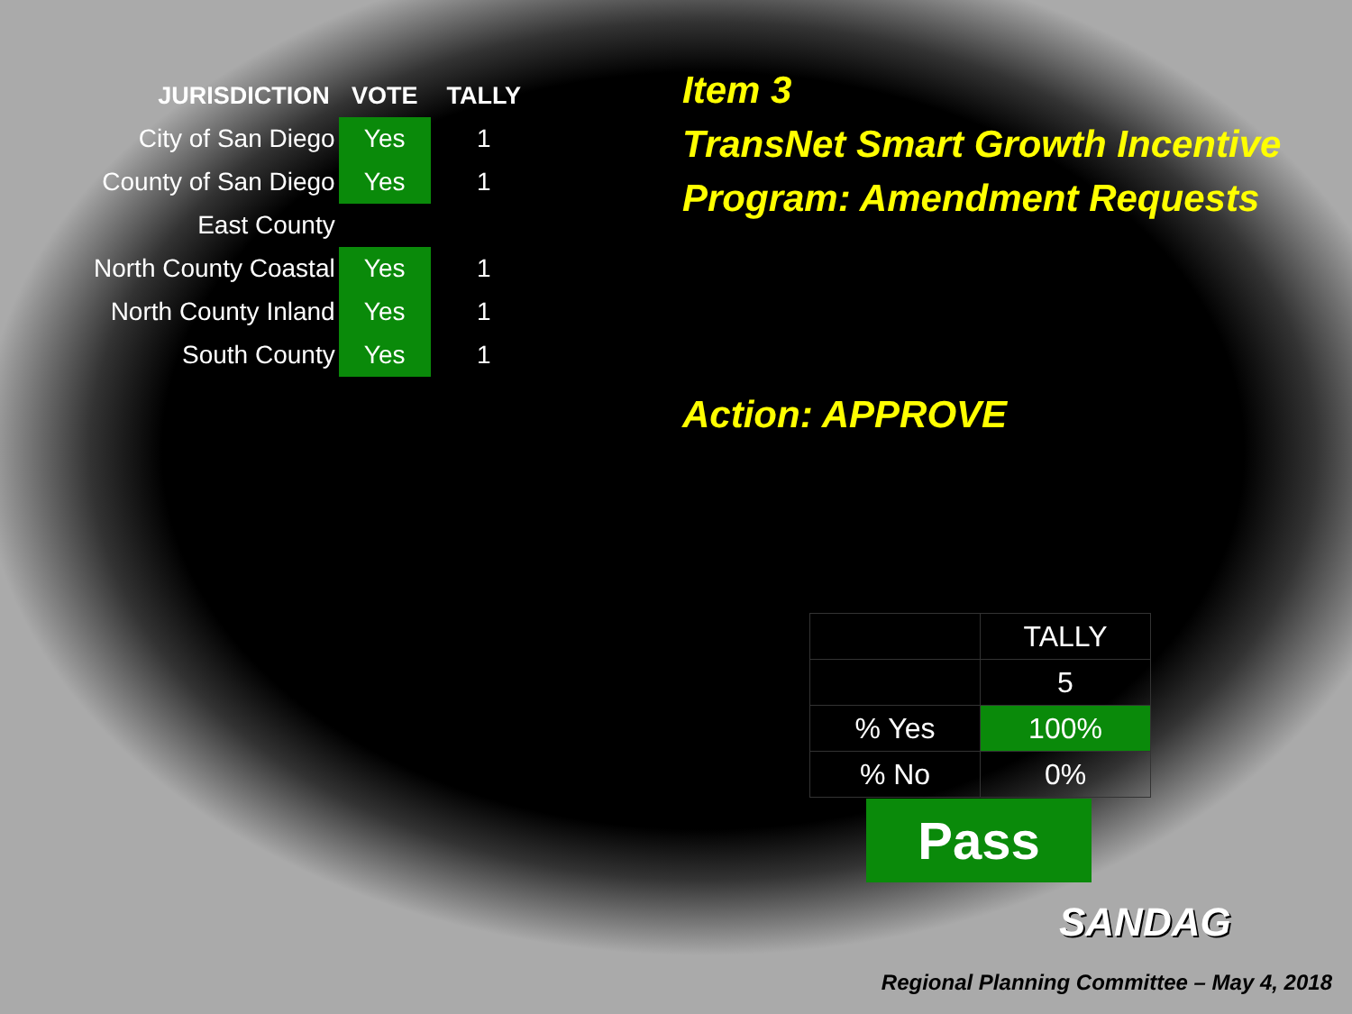| JURISDICTION | VOTE | TALLY |
| --- | --- | --- |
| City of San Diego | Yes | 1 |
| County of San Diego | Yes | 1 |
| East County | | |
| North County Coastal | Yes | 1 |
| North County Inland | Yes | 1 |
| South County | Yes | 1 |
Item 3
TransNet Smart Growth Incentive Program: Amendment Requests
Action: APPROVE
| | TALLY |
| | 5 |
| % Yes | 100% |
| % No | 0% |
Pass
SANDAG
Regional Planning Committee – May 4, 2018